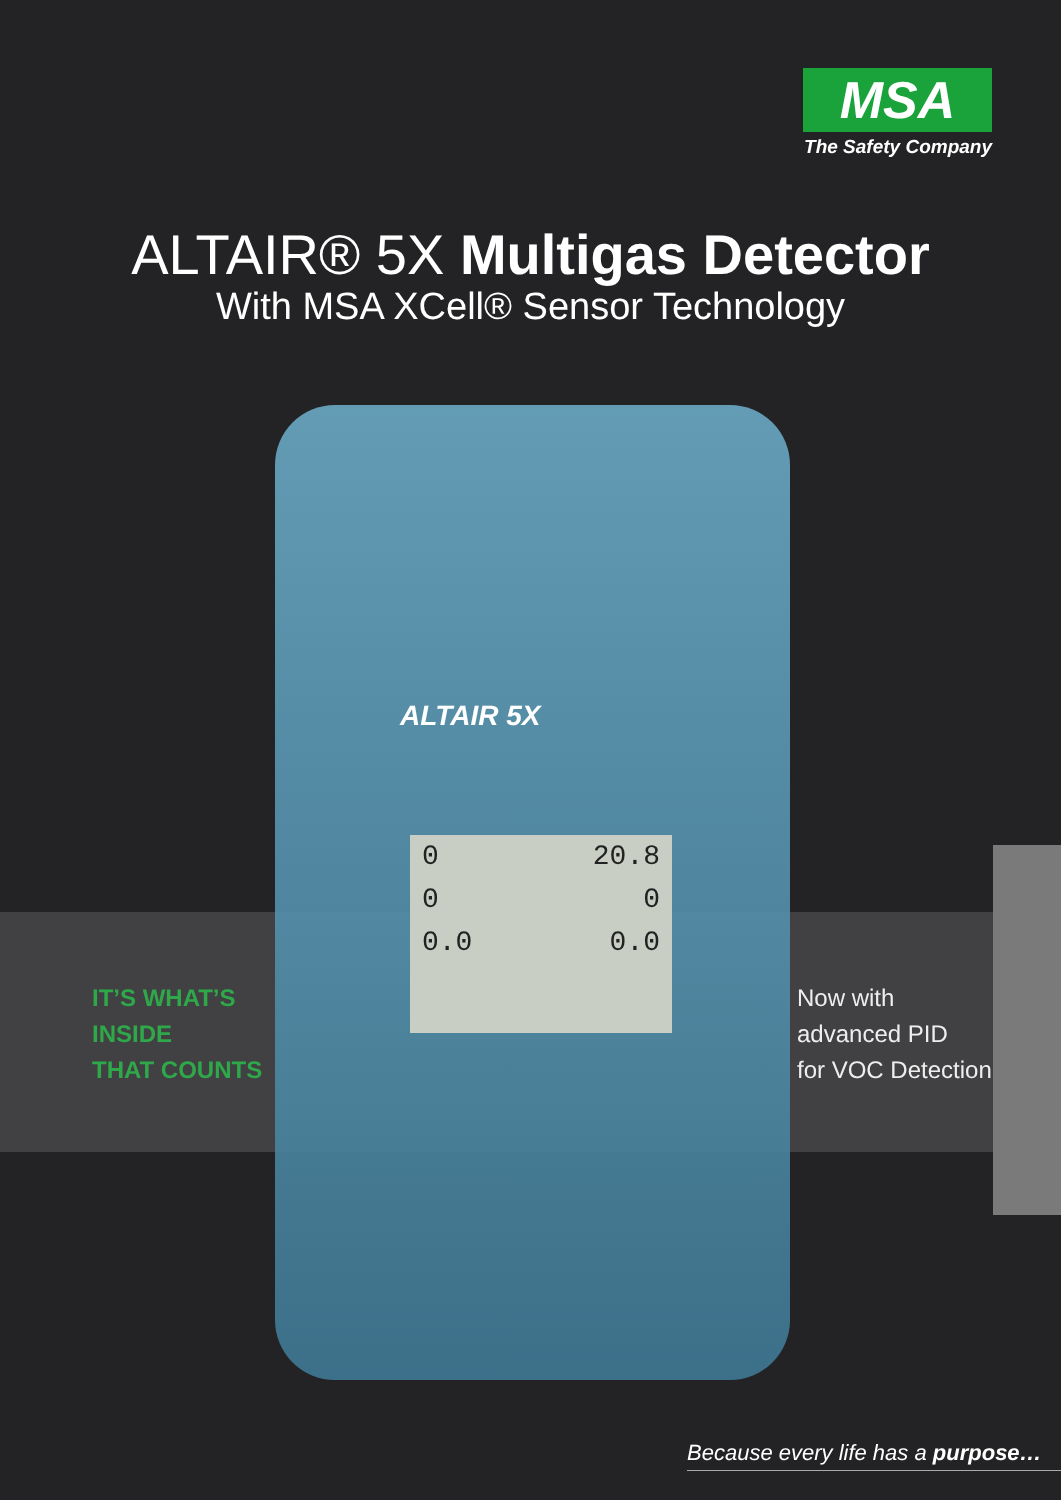MSA
The Safety Company
ALTAIR® 5X Multigas Detector
With MSA XCell® Sensor Technology
ALTAIR 5X
0 20.8
0 0
0.0 0.0
IT’S WHAT’S
INSIDE
THAT COUNTS
Now with
advanced PID
for VOC Detection
Because every life has a purpose…